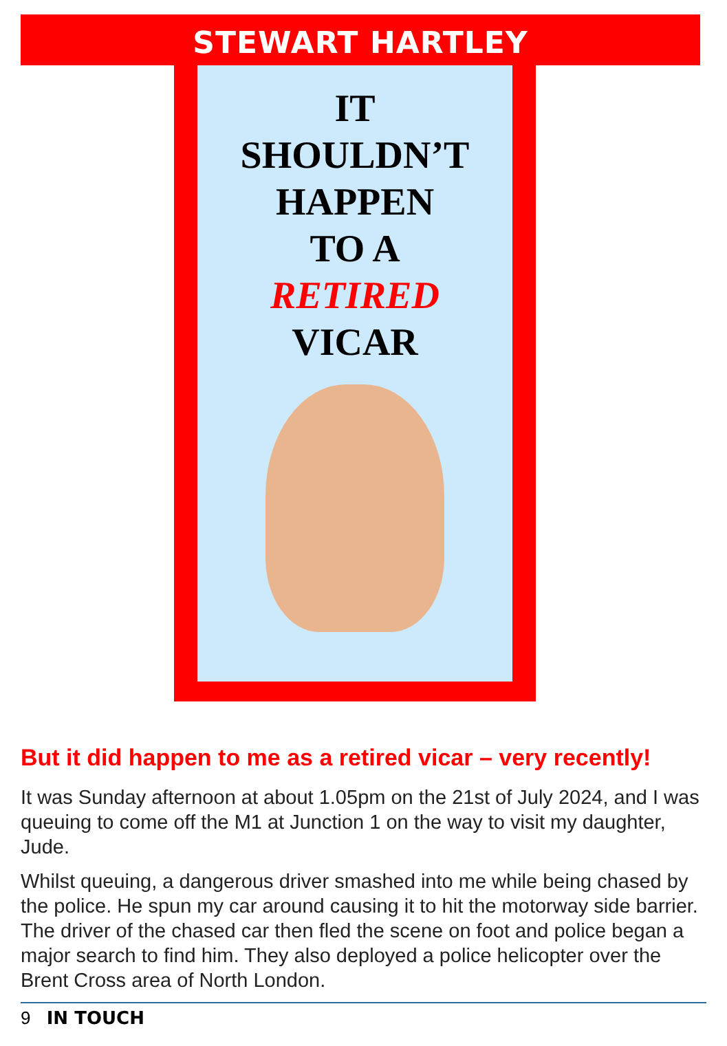STEWART HARTLEY
IT
SHOULDN’T
HAPPEN
TO A
RETIRED
VICAR
But it did happen to me as a retired vicar – very recently!
It was Sunday afternoon at about 1.05pm on the 21st of July 2024, and I was queuing to come off the M1 at Junction 1 on the way to visit my daughter, Jude.
Whilst queuing, a dangerous driver smashed into me while being chased by the police. He spun my car around causing it to hit the motorway side barrier. The driver of the chased car then fled the scene on foot and police began a major search to find him. They also deployed a police helicopter over the Brent Cross area of North London.
9 IN TOUCH